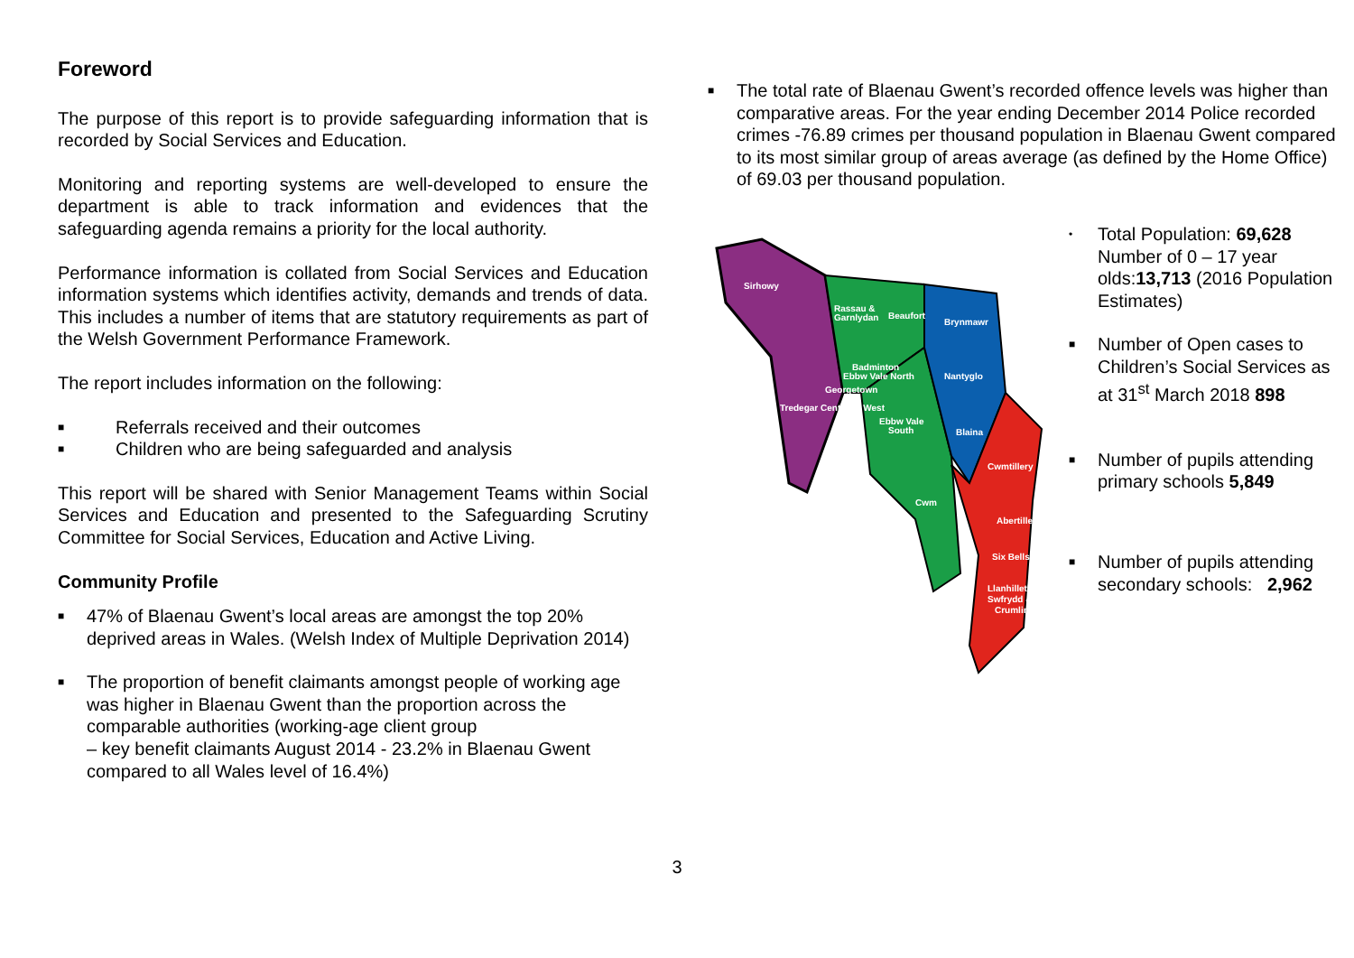Foreword
The purpose of this report is to provide safeguarding information that is recorded by Social Services and Education.
Monitoring and reporting systems are well-developed to ensure the department is able to track information and evidences that the safeguarding agenda remains a priority for the local authority.
Performance information is collated from Social Services and Education information systems which identifies activity, demands and trends of data. This includes a number of items that are statutory requirements as part of the Welsh Government Performance Framework.
The report includes information on the following:
■ Referrals received and their outcomes
■ Children who are being safeguarded and analysis
This report will be shared with Senior Management Teams within Social Services and Education and presented to the Safeguarding Scrutiny Committee for Social Services, Education and Active Living.
Community Profile
■ 47% of Blaenau Gwent’s local areas are amongst the top 20% deprived areas in Wales. (Welsh Index of Multiple Deprivation 2014)
■ The proportion of benefit claimants amongst people of working age was higher in Blaenau Gwent than the proportion across the comparable authorities (working-age client group
– key benefit claimants August 2014 - 23.2% in Blaenau Gwent compared to all Wales level of 16.4%)
■ The total rate of Blaenau Gwent’s recorded offence levels was higher than comparative areas. For the year ending December 2014 Police recorded crimes -76.89 crimes per thousand population in Blaenau Gwent compared to its most similar group of areas average (as defined by the Home Office) of 69.03 per thousand population.
Sirhowy
Rassau &
Garnlydan
Beaufort
Brynmawr
Badminton
Ebbw Vale North
Nantyglo
Ebbw Vale
South
Blaina
Tredegar Central & West
Georgetown
Cwmtillery
Cwm
Abertillery
Six Bells
Llanhilleth,
Swfrydd &
Crumlin
• Total Population: 69,628
Number of 0 – 17 year olds:13,713 (2016 Population Estimates)
■ Number of Open cases to Children’s Social Services as at 31<sup>st</sup> March 2018 898
■ Number of pupils attending primary schools 5,849
■ Number of pupils attending secondary schools: 2,962
3